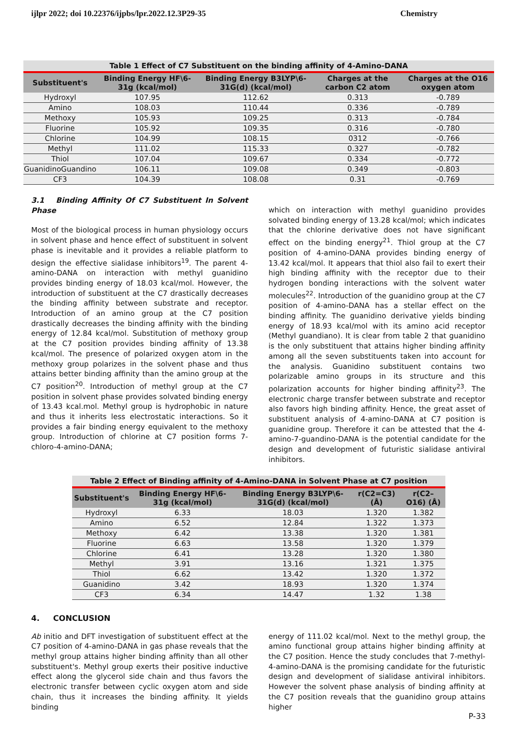ijlpr 2022; doi 10.22376/ijpbs/lpr.2022.12.3P29-35 Chemistry
Table 1 Effect of C7 Substituent on the binding affinity of 4-Amino-DANA
| Substituent's | Binding Energy HF\6-31g (kcal/mol) | Binding Energy B3LYP\6-31G(d) (kcal/mol) | Charges at the carbon C2 atom | Charges at the O16 oxygen atom |
| --- | --- | --- | --- | --- |
| Hydroxyl | 107.95 | 112.62 | 0.313 | -0.789 |
| Amino | 108.03 | 110.44 | 0.336 | -0.789 |
| Methoxy | 105.93 | 109.25 | 0.313 | -0.784 |
| Fluorine | 105.92 | 109.35 | 0.316 | -0.780 |
| Chlorine | 104.99 | 108.15 | 0312 | -0.766 |
| Methyl | 111.02 | 115.33 | 0.327 | -0.782 |
| Thiol | 107.04 | 109.67 | 0.334 | -0.772 |
| GuanidinoGuandino | 106.11 | 109.08 | 0.349 | -0.803 |
| CF3 | 104.39 | 108.08 | 0.31 | -0.769 |
3.1 Binding Affinity Of C7 Substituent In Solvent Phase
Most of the biological process in human physiology occurs in solvent phase and hence effect of substituent in solvent phase is inevitable and it provides a reliable platform to design the effective sialidase inhibitors<sup>19</sup>. The parent 4-amino-DANA on interaction with methyl guanidino provides binding energy of 18.03 kcal/mol. However, the introduction of substituent at the C7 drastically decreases the binding affinity between substrate and receptor. Introduction of an amino group at the C7 position drastically decreases the binding affinity with the binding energy of 12.84 kcal/mol. Substitution of methoxy group at the C7 position provides binding affinity of 13.38 kcal/mol. The presence of polarized oxygen atom in the methoxy group polarizes in the solvent phase and thus attains better binding affinity than the amino group at the C7 position<sup>20</sup>. Introduction of methyl group at the C7 position in solvent phase provides solvated binding energy of 13.43 kcal.mol. Methyl group is hydrophobic in nature and thus it inherits less electrostatic interactions. So it provides a fair binding energy equivalent to the methoxy group. Introduction of chlorine at C7 position forms 7-chloro-4-amino-DANA;
which on interaction with methyl guanidino provides solvated binding energy of 13.28 kcal/mol; which indicates that the chlorine derivative does not have significant effect on the binding energy<sup>21</sup>. Thiol group at the C7 position of 4-amino-DANA provides binding energy of 13.42 kcal/mol. It appears that thiol also fail to exert their high binding affinity with the receptor due to their hydrogen bonding interactions with the solvent water molecules<sup>22</sup>. Introduction of the guanidino group at the C7 position of 4-amino-DANA has a stellar effect on the binding affinity. The guanidino derivative yields binding energy of 18.93 kcal/mol with its amino acid receptor (Methyl guandiano). It is clear from table 2 that guanidino is the only substituent that attains higher binding affinity among all the seven substituents taken into account for the analysis. Guanidino substituent contains two polarizable amino groups in its structure and this polarization accounts for higher binding affinity<sup>23</sup>. The electronic charge transfer between substrate and receptor also favors high binding affinity. Hence, the great asset of substituent analysis of 4-amino-DANA at C7 position is guanidine group. Therefore it can be attested that the 4-amino-7-guandino-DANA is the potential candidate for the design and development of futuristic sialidase antiviral inhibitors.
Table 2 Effect of Binding affinity of 4-Amino-DANA in Solvent Phase at C7 position
| Substituent's | Binding Energy HF\6-31g (kcal/mol) | Binding Energy B3LYP\6-31G(d) (kcal/mol) | r(C2=C3) (Å) | r(C2–O16) (Å) |
| --- | --- | --- | --- | --- |
| Hydroxyl | 6.33 | 18.03 | 1.320 | 1.382 |
| Amino | 6.52 | 12.84 | 1.322 | 1.373 |
| Methoxy | 6.42 | 13.38 | 1.320 | 1.381 |
| Fluorine | 6.63 | 13.58 | 1.320 | 1.379 |
| Chlorine | 6.41 | 13.28 | 1.320 | 1.380 |
| Methyl | 3.91 | 13.16 | 1.321 | 1.375 |
| Thiol | 6.62 | 13.42 | 1.320 | 1.372 |
| Guanidino | 3.42 | 18.93 | 1.320 | 1.374 |
| CF3 | 6.34 | 14.47 | 1.32 | 1.38 |
4. CONCLUSION
Ab initio and DFT investigation of substituent effect at the C7 position of 4-amino-DANA in gas phase reveals that the methyl group attains higher binding affinity than all other substituent's. Methyl group exerts their positive inductive effect along the glycerol side chain and thus favors the electronic transfer between cyclic oxygen atom and side chain, thus it increases the binding affinity. It yields binding
energy of 111.02 kcal/mol. Next to the methyl group, the amino functional group attains higher binding affinity at the C7 position. Hence the study concludes that 7-methyl-4-amino-DANA is the promising candidate for the futuristic design and development of sialidase antiviral inhibitors. However the solvent phase analysis of binding affinity at the C7 position reveals that the guanidino group attains higher
P-33